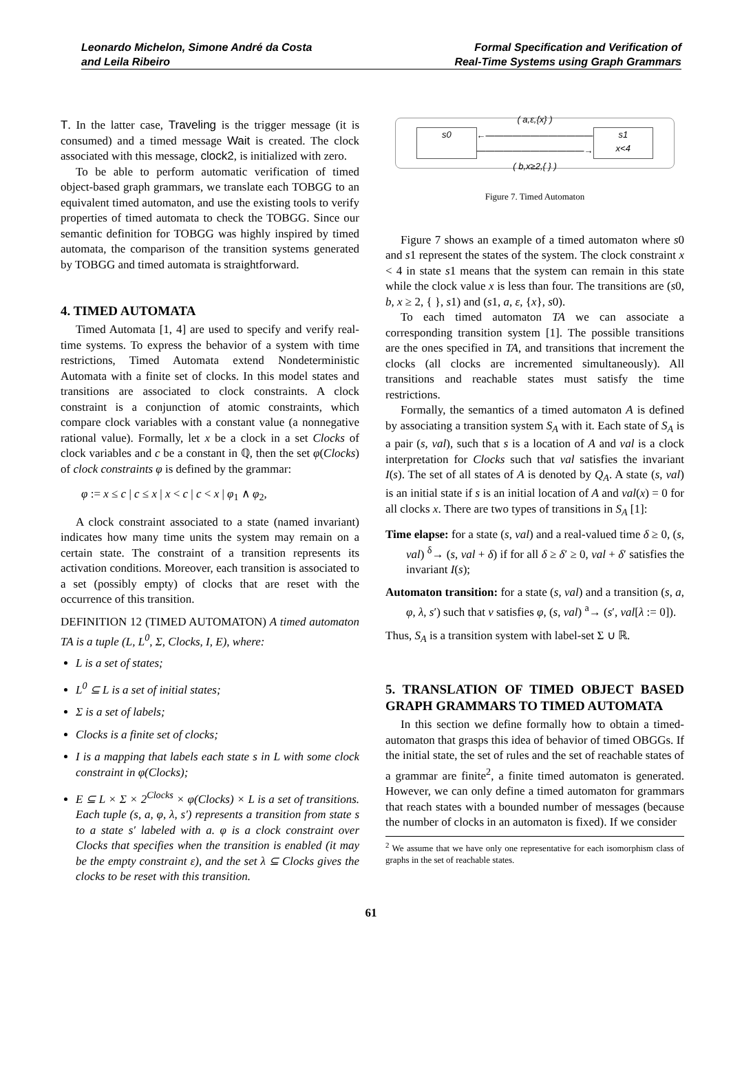Leonardo Michelon, Simone André da Costa
and Leila Ribeiro
Formal Specification and Verification of
Real-Time Systems using Graph Grammars
T. In the latter case, Traveling is the trigger message (it is consumed) and a timed message Wait is created. The clock associated with this message, clock2, is initialized with zero.
To be able to perform automatic verification of timed object-based graph grammars, we translate each TOBGG to an equivalent timed automaton, and use the existing tools to verify properties of timed automata to check the TOBGG. Since our semantic definition for TOBGG was highly inspired by timed automata, the comparison of the transition systems generated by TOBGG and timed automata is straightforward.
4. TIMED AUTOMATA
Timed Automata [1, 4] are used to specify and verify real-time systems. To express the behavior of a system with time restrictions, Timed Automata extend Nondeterministic Automata with a finite set of clocks. In this model states and transitions are associated to clock constraints. A clock constraint is a conjunction of atomic constraints, which compare clock variables with a constant value (a nonnegative rational value). Formally, let x be a clock in a set Clocks of clock variables and c be a constant in ℚ, then the set φ(Clocks) of clock constraints φ is defined by the grammar:
φ := x ≤ c | c ≤ x | x < c | c < x | φ<sub>1</sub> ∧ φ<sub>2</sub>,
A clock constraint associated to a state (named invariant) indicates how many time units the system may remain on a certain state. The constraint of a transition represents its activation conditions. Moreover, each transition is associated to a set (possibly empty) of clocks that are reset with the occurrence of this transition.
DEFINITION 12 (TIMED AUTOMATON) A timed automaton TA is a tuple (L, L<sup>0</sup>, Σ, Clocks, I, E), where:
L is a set of states;
L<sup>0</sup> ⊆ L is a set of initial states;
Σ is a set of labels;
Clocks is a finite set of clocks;
I is a mapping that labels each state s in L with some clock constraint in φ(Clocks);
E ⊆ L × Σ × 2<sup>Clocks</sup> × φ(Clocks) × L is a set of transitions. Each tuple (s, a, φ, λ, s′) represents a transition from state s to a state s′ labeled with a. φ is a clock constraint over Clocks that specifies when the transition is enabled (it may be the empty constraint ε), and the set λ ⊆ Clocks gives the clocks to be reset with this transition.
s0
( a,ε,{x} )
←――――――――――――
――――――――――――→
( b,x≥2,{ } )
s1
x<4
Figure 7. Timed Automaton
Figure 7 shows an example of a timed automaton where s0 and s1 represent the states of the system. The clock constraint x < 4 in state s1 means that the system can remain in this state while the clock value x is less than four. The transitions are (s0, b, x ≥ 2, { }, s1) and (s1, a, ε, {x}, s0).
To each timed automaton TA we can associate a corresponding transition system [1]. The possible transitions are the ones specified in TA, and transitions that increment the clocks (all clocks are incremented simultaneously). All transitions and reachable states must satisfy the time restrictions.
Formally, the semantics of a timed automaton A is defined by associating a transition system S<sub>A</sub> with it. Each state of S<sub>A</sub> is a pair (s, val), such that s is a location of A and val is a clock interpretation for Clocks such that val satisfies the invariant I(s). The set of all states of A is denoted by Q<sub>A</sub>. A state (s, val) is an initial state if s is an initial location of A and val(x) = 0 for all clocks x. There are two types of transitions in S<sub>A</sub> [1]:
Time elapse: for a state (s, val) and a real-valued time δ ≥ 0, (s, val) <sup>δ</sup>→ (s, val + δ) if for all δ ≥ δ′ ≥ 0, val + δ′ satisfies the invariant I(s);
Automaton transition: for a state (s, val) and a transition (s, a, φ, λ, s′) such that v satisfies φ, (s, val) <sup>a</sup>→ (s′, val[λ := 0]).
Thus, S<sub>A</sub> is a transition system with label-set Σ ∪ ℝ.
5. TRANSLATION OF TIMED OBJECT BASED GRAPH GRAMMARS TO TIMED AUTOMATA
In this section we define formally how to obtain a timed-automaton that grasps this idea of behavior of timed OBGGs. If the initial state, the set of rules and the set of reachable states of a grammar are finite<sup>2</sup>, a finite timed automaton is generated. However, we can only define a timed automaton for grammars that reach states with a bounded number of messages (because the number of clocks in an automaton is fixed). If we consider
<sup>2</sup> We assume that we have only one representative for each isomorphism class of graphs in the set of reachable states.
61